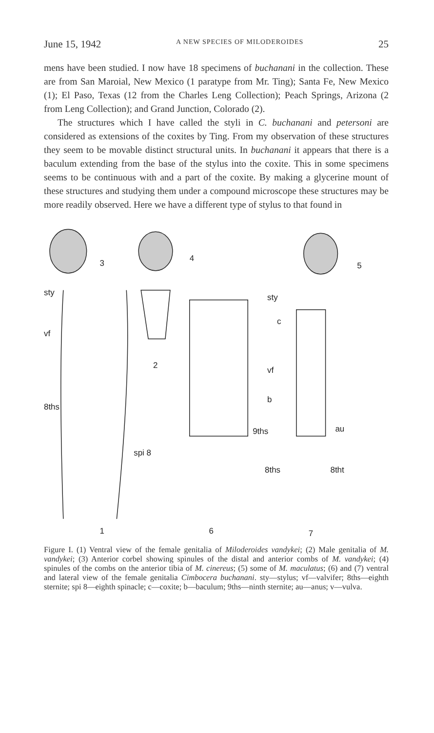June 15, 1942 A NEW SPECIES OF MILODEROIDES 25
mens have been studied. I now have 18 specimens of buchanani in the collection. These are from San Maroial, New Mexico (1 paratype from Mr. Ting); Santa Fe, New Mexico (1); El Paso, Texas (12 from the Charles Leng Collection); Peach Springs, Arizona (2 from Leng Collection); and Grand Junction, Colorado (2).
The structures which I have called the styli in C. buchanani and petersoni are considered as extensions of the coxites by Ting. From my observation of these structures they seem to be movable distinct structural units. In buchanani it appears that there is a baculum extending from the base of the stylus into the coxite. This in some specimens seems to be continuous with and a part of the coxite. By making a glycerine mount of these structures and studying them under a compound microscope these structures may be more readily observed. Here we have a different type of stylus to that found in
3
4
5
sty
vf
8ths
spi 8
1
2
6
sty
c
vf
b
9ths
8ths
au
8tht
7
Figure I. (1) Ventral view of the female genitalia of Miloderoides vandykei; (2) Male genitalia of M. vandykei; (3) Anterior corbel showing spinules of the distal and anterior combs of M. vandykei; (4) spinules of the combs on the anterior tibia of M. cinereus; (5) some of M. maculatus; (6) and (7) ventral and lateral view of the female genitalia Cimbocera buchanani. sty—stylus; vf—valvifer; 8ths—eighth sternite; spi 8—eighth spinacle; c—coxite; b—baculum; 9ths—ninth sternite; au—anus; v—vulva.